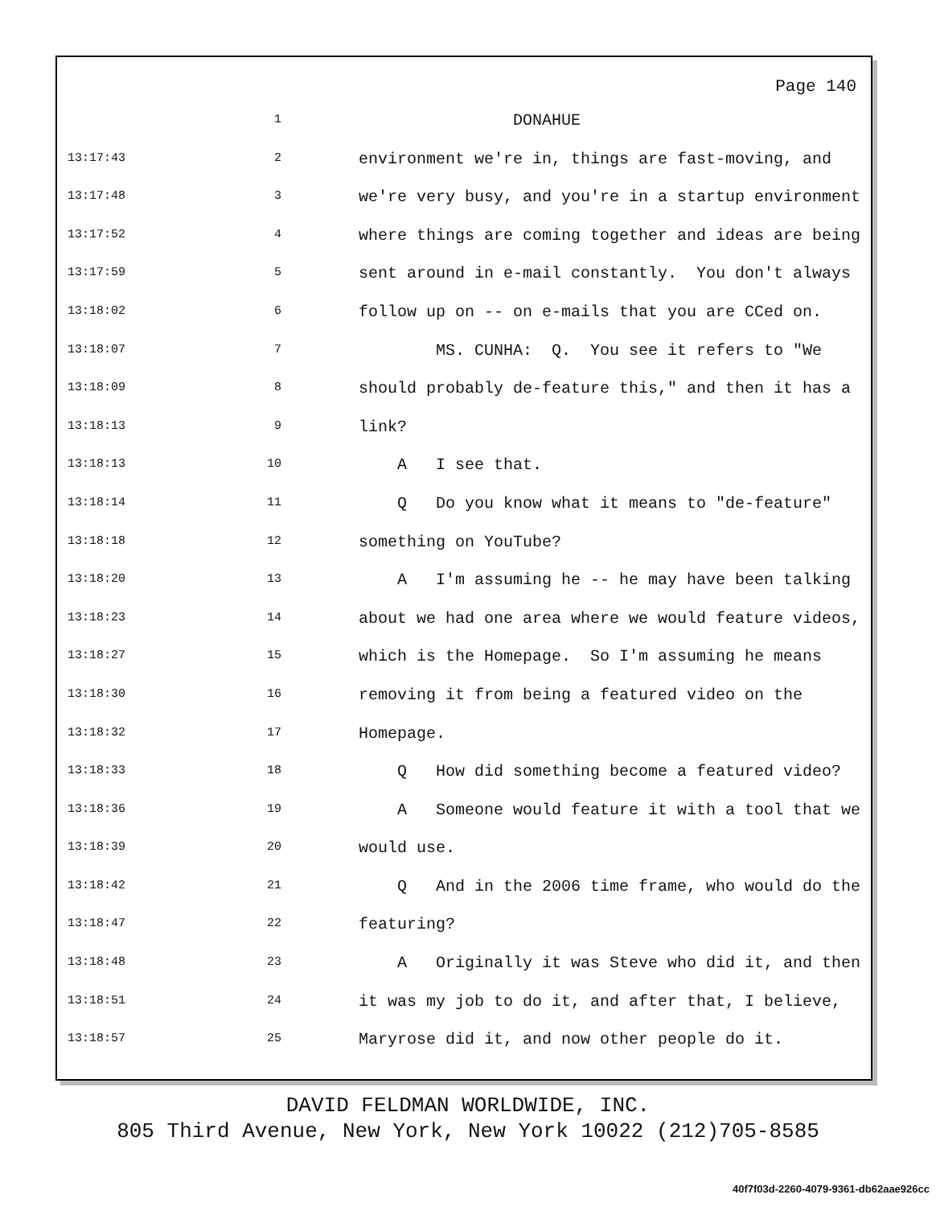Page 140
1 DONAHUE
13:17:43 2 environment we're in, things are fast-moving, and
13:17:48 3 we're very busy, and you're in a startup environment
13:17:52 4 where things are coming together and ideas are being
13:17:59 5 sent around in e-mail constantly. You don't always
13:18:02 6 follow up on -- on e-mails that you are CCed on.
13:18:07 7 MS. CUNHA: Q. You see it refers to "We
13:18:09 8 should probably de-feature this," and then it has a
13:18:13 9 link?
13:18:13 10 A I see that.
13:18:14 11 Q Do you know what it means to "de-feature"
13:18:18 12 something on YouTube?
13:18:20 13 A I'm assuming he -- he may have been talking
13:18:23 14 about we had one area where we would feature videos,
13:18:27 15 which is the Homepage. So I'm assuming he means
13:18:30 16 removing it from being a featured video on the
13:18:32 17 Homepage.
13:18:33 18 Q How did something become a featured video?
13:18:36 19 A Someone would feature it with a tool that we
13:18:39 20 would use.
13:18:42 21 Q And in the 2006 time frame, who would do the
13:18:47 22 featuring?
13:18:48 23 A Originally it was Steve who did it, and then
13:18:51 24 it was my job to do it, and after that, I believe,
13:18:57 25 Maryrose did it, and now other people do it.
DAVID FELDMAN WORLDWIDE, INC.
805 Third Avenue, New York, New York 10022 (212)705-8585
40f7f03d-2260-4079-9361-db62aae926cc